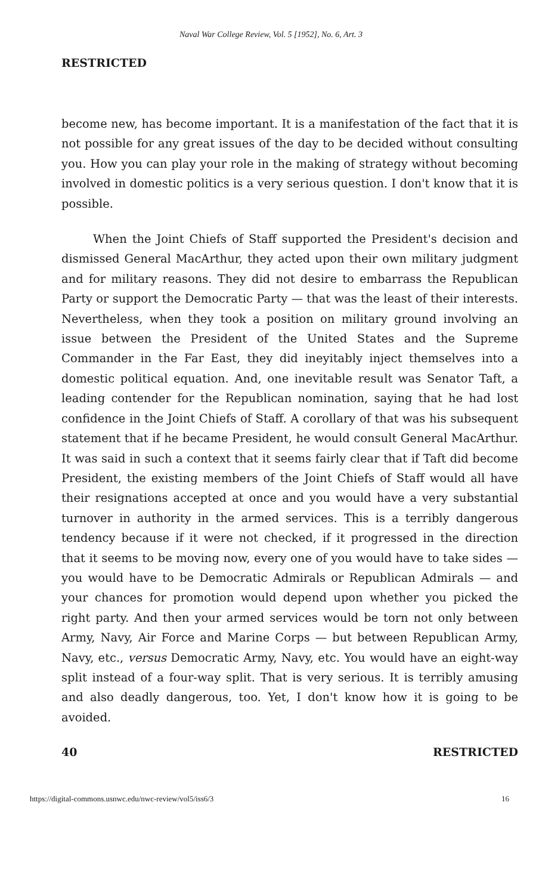Naval War College Review, Vol. 5 [1952], No. 6, Art. 3
RESTRICTED
become new, has become important. It is a manifestation of the fact that it is not possible for any great issues of the day to be decided without consulting you. How you can play your role in the making of strategy without becoming involved in domestic politics is a very serious question. I don't know that it is possible.
When the Joint Chiefs of Staff supported the President's decision and dismissed General MacArthur, they acted upon their own military judgment and for military reasons. They did not desire to embarrass the Republican Party or support the Democratic Party — that was the least of their interests. Nevertheless, when they took a position on military ground involving an issue between the President of the United States and the Supreme Commander in the Far East, they did ineyitably inject themselves into a domestic political equation. And, one inevitable result was Senator Taft, a leading contender for the Republican nomination, saying that he had lost confidence in the Joint Chiefs of Staff. A corollary of that was his subsequent statement that if he became President, he would consult General MacArthur. It was said in such a context that it seems fairly clear that if Taft did become President, the existing members of the Joint Chiefs of Staff would all have their resignations accepted at once and you would have a very substantial turnover in authority in the armed services. This is a terribly dangerous tendency because if it were not checked, if it progressed in the direction that it seems to be moving now, every one of you would have to take sides — you would have to be Democratic Admirals or Republican Admirals — and your chances for promotion would depend upon whether you picked the right party. And then your armed services would be torn not only between Army, Navy, Air Force and Marine Corps — but between Republican Army, Navy, etc., versus Democratic Army, Navy, etc. You would have an eight-way split instead of a four-way split. That is very serious. It is terribly amusing and also deadly dangerous, too. Yet, I don't know how it is going to be avoided.
40 RESTRICTED
https://digital-commons.usnwc.edu/nwc-review/vol5/iss6/3 16